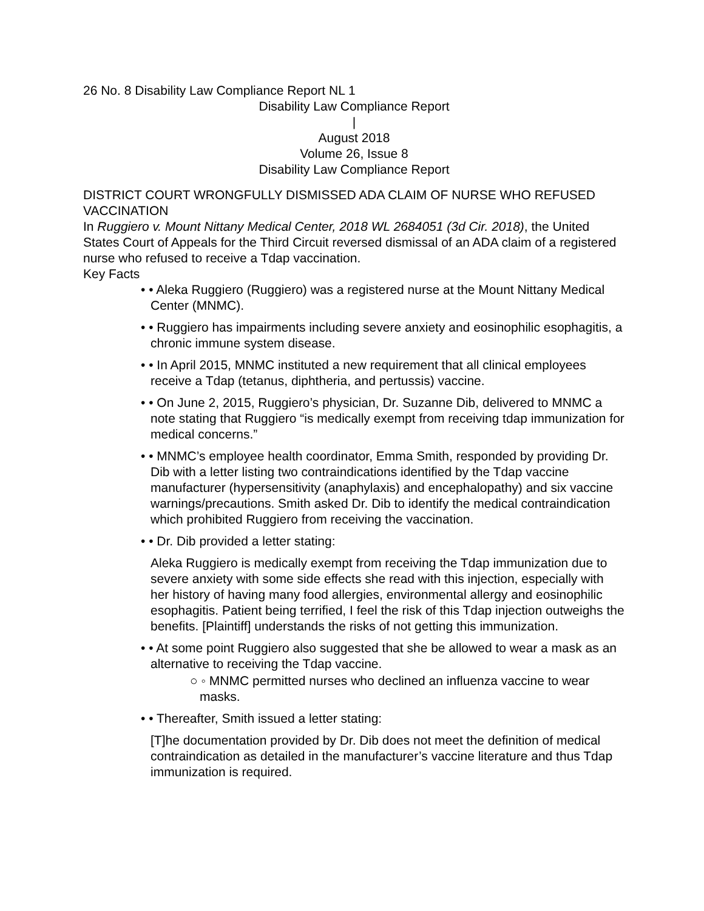26 No. 8 Disability Law Compliance Report NL 1
Disability Law Compliance Report
|
August 2018
Volume 26, Issue 8
Disability Law Compliance Report
DISTRICT COURT WRONGFULLY DISMISSED ADA CLAIM OF NURSE WHO REFUSED VACCINATION
In Ruggiero v. Mount Nittany Medical Center, 2018 WL 2684051 (3d Cir. 2018), the United States Court of Appeals for the Third Circuit reversed dismissal of an ADA claim of a registered nurse who refused to receive a Tdap vaccination.
Key Facts
• • Aleka Ruggiero (Ruggiero) was a registered nurse at the Mount Nittany Medical Center (MNMC).
• • Ruggiero has impairments including severe anxiety and eosinophilic esophagitis, a chronic immune system disease.
• • In April 2015, MNMC instituted a new requirement that all clinical employees receive a Tdap (tetanus, diphtheria, and pertussis) vaccine.
• • On June 2, 2015, Ruggiero’s physician, Dr. Suzanne Dib, delivered to MNMC a note stating that Ruggiero “is medically exempt from receiving tdap immunization for medical concerns.”
• • MNMC’s employee health coordinator, Emma Smith, responded by providing Dr. Dib with a letter listing two contraindications identified by the Tdap vaccine manufacturer (hypersensitivity (anaphylaxis) and encephalopathy) and six vaccine warnings/precautions. Smith asked Dr. Dib to identify the medical contraindication which prohibited Ruggiero from receiving the vaccination.
• • Dr. Dib provided a letter stating:
Aleka Ruggiero is medically exempt from receiving the Tdap immunization due to severe anxiety with some side effects she read with this injection, especially with her history of having many food allergies, environmental allergy and eosinophilic esophagitis. Patient being terrified, I feel the risk of this Tdap injection outweighs the benefits. [Plaintiff] understands the risks of not getting this immunization.
• • At some point Ruggiero also suggested that she be allowed to wear a mask as an alternative to receiving the Tdap vaccine.
○ ◦ MNMC permitted nurses who declined an influenza vaccine to wear masks.
• • Thereafter, Smith issued a letter stating:
[T]he documentation provided by Dr. Dib does not meet the definition of medical contraindication as detailed in the manufacturer’s vaccine literature and thus Tdap immunization is required.